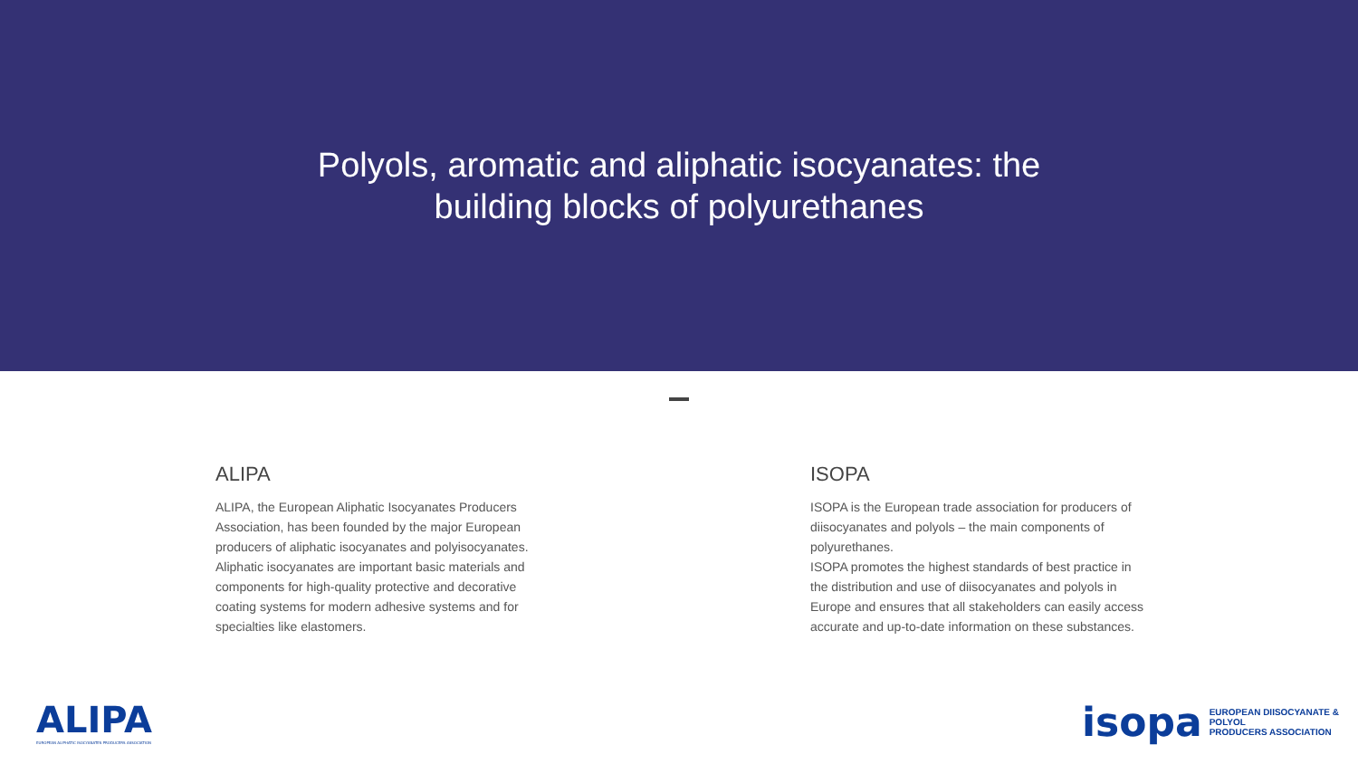Polyols, aromatic and aliphatic isocyanates: the
building blocks of polyurethanes
ALIPA
ALIPA, the European Aliphatic Isocyanates Producers Association, has been founded by the major European producers of aliphatic isocyanates and polyisocyanates. Aliphatic isocyanates are important basic materials and components for high-quality protective and decorative coating systems for modern adhesive systems and for specialties like elastomers.
ISOPA
ISOPA is the European trade association for producers of diisocyanates and polyols – the main components of polyurethanes.
ISOPA promotes the highest standards of best practice in the distribution and use of diisocyanates and polyols in Europe and ensures that all stakeholders can easily access accurate and up-to-date information on these substances.
ALIPA
EUROPEAN ALIPHATIC ISOCYANATES PRODUCERS ASSOCIATION
isopa EUROPEAN DIISOCYANATE & POLYOL
PRODUCERS ASSOCIATION